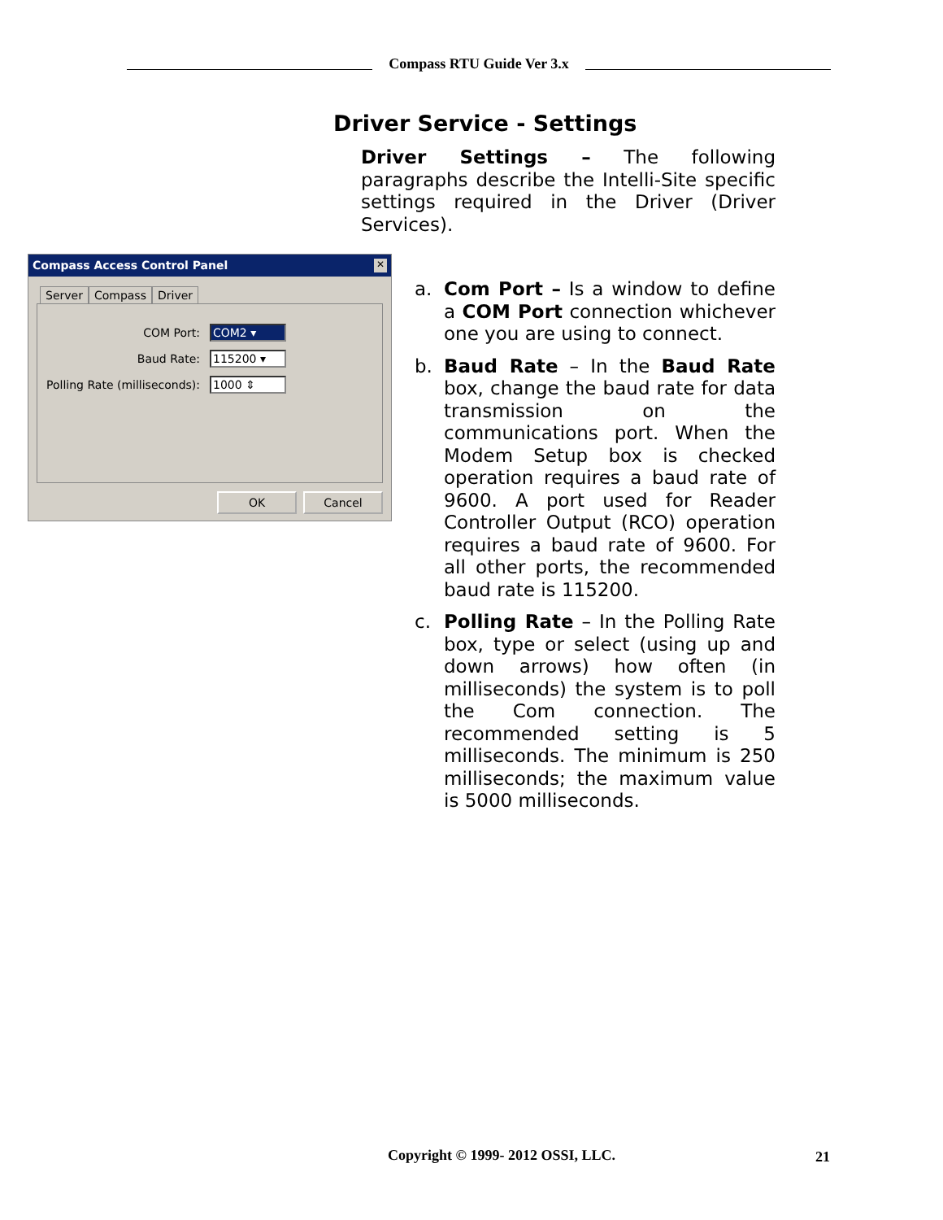Compass RTU Guide Ver 3.x
Driver Service - Settings
Driver Settings – The following paragraphs describe the Intelli-Site specific settings required in the Driver (Driver Services).
Compass Access Control Panel ✕
Server Compass Driver
COM Port: COM2 ▾
Baud Rate: 115200 ▾
Polling Rate (milliseconds): 1000 ⇕
OK Cancel
a. Com Port – Is a window to define a COM Port connection whichever one you are using to connect.
b. Baud Rate – In the Baud Rate box, change the baud rate for data transmission on the communications port. When the Modem Setup box is checked operation requires a baud rate of 9600. A port used for Reader Controller Output (RCO) operation requires a baud rate of 9600. For all other ports, the recommended baud rate is 115200.
c. Polling Rate – In the Polling Rate box, type or select (using up and down arrows) how often (in milliseconds) the system is to poll the Com connection. The recommended setting is 5 milliseconds. The minimum is 250 milliseconds; the maximum value is 5000 milliseconds.
Copyright © 1999- 2012 OSSI, LLC.
21